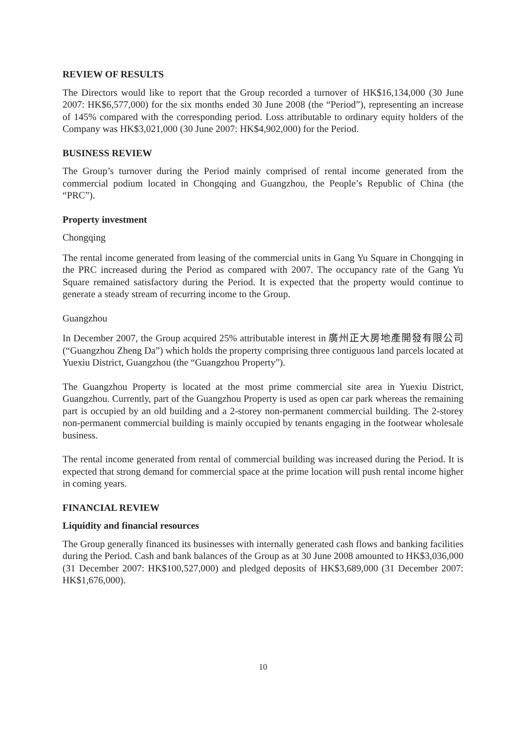REVIEW OF RESULTS
The Directors would like to report that the Group recorded a turnover of HK$16,134,000 (30 June 2007: HK$6,577,000) for the six months ended 30 June 2008 (the “Period”), representing an increase of 145% compared with the corresponding period. Loss attributable to ordinary equity holders of the Company was HK$3,021,000 (30 June 2007: HK$4,902,000) for the Period.
BUSINESS REVIEW
The Group’s turnover during the Period mainly comprised of rental income generated from the commercial podium located in Chongqing and Guangzhou, the People’s Republic of China (the “PRC”).
Property investment
Chongqing
The rental income generated from leasing of the commercial units in Gang Yu Square in Chongqing in the PRC increased during the Period as compared with 2007. The occupancy rate of the Gang Yu Square remained satisfactory during the Period. It is expected that the property would continue to generate a steady stream of recurring income to the Group.
Guangzhou
In December 2007, the Group acquired 25% attributable interest in 廣州正大房地產開發有限公司 (“Guangzhou Zheng Da”) which holds the property comprising three contiguous land parcels located at Yuexiu District, Guangzhou (the “Guangzhou Property”).
The Guangzhou Property is located at the most prime commercial site area in Yuexiu District, Guangzhou. Currently, part of the Guangzhou Property is used as open car park whereas the remaining part is occupied by an old building and a 2-storey non-permanent commercial building. The 2-storey non-permanent commercial building is mainly occupied by tenants engaging in the footwear wholesale business.
The rental income generated from rental of commercial building was increased during the Period. It is expected that strong demand for commercial space at the prime location will push rental income higher in coming years.
FINANCIAL REVIEW
Liquidity and financial resources
The Group generally financed its businesses with internally generated cash flows and banking facilities during the Period. Cash and bank balances of the Group as at 30 June 2008 amounted to HK$3,036,000 (31 December 2007: HK$100,527,000) and pledged deposits of HK$3,689,000 (31 December 2007: HK$1,676,000).
10